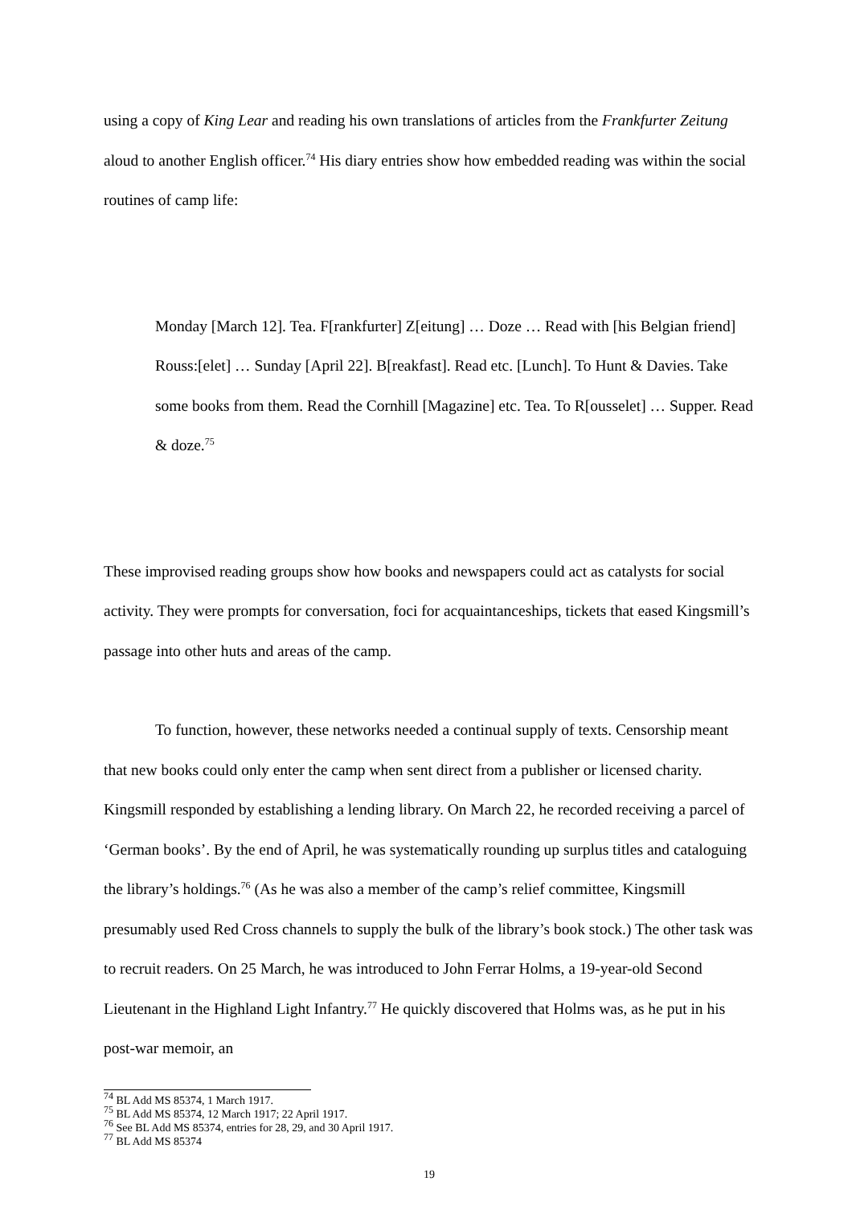using a copy of King Lear and reading his own translations of articles from the Frankfurter Zeitung aloud to another English officer.<sup>74</sup> His diary entries show how embedded reading was within the social routines of camp life:
Monday [March 12]. Tea. F[rankfurter] Z[eitung] … Doze … Read with [his Belgian friend] Rouss:[elet] … Sunday [April 22]. B[reakfast]. Read etc. [Lunch]. To Hunt & Davies. Take some books from them. Read the Cornhill [Magazine] etc. Tea. To R[ousselet] … Supper. Read & doze.<sup>75</sup>
These improvised reading groups show how books and newspapers could act as catalysts for social activity. They were prompts for conversation, foci for acquaintanceships, tickets that eased Kingsmill’s passage into other huts and areas of the camp.
To function, however, these networks needed a continual supply of texts. Censorship meant that new books could only enter the camp when sent direct from a publisher or licensed charity. Kingsmill responded by establishing a lending library. On March 22, he recorded receiving a parcel of ‘German books’. By the end of April, he was systematically rounding up surplus titles and cataloguing the library’s holdings.<sup>76</sup> (As he was also a member of the camp’s relief committee, Kingsmill presumably used Red Cross channels to supply the bulk of the library’s book stock.) The other task was to recruit readers. On 25 March, he was introduced to John Ferrar Holms, a 19-year-old Second Lieutenant in the Highland Light Infantry.<sup>77</sup> He quickly discovered that Holms was, as he put in his post-war memoir, an
<sup>74</sup> BL Add MS 85374, 1 March 1917.
<sup>75</sup> BL Add MS 85374, 12 March 1917; 22 April 1917.
<sup>76</sup> See BL Add MS 85374, entries for 28, 29, and 30 April 1917.
<sup>77</sup> BL Add MS 85374
19